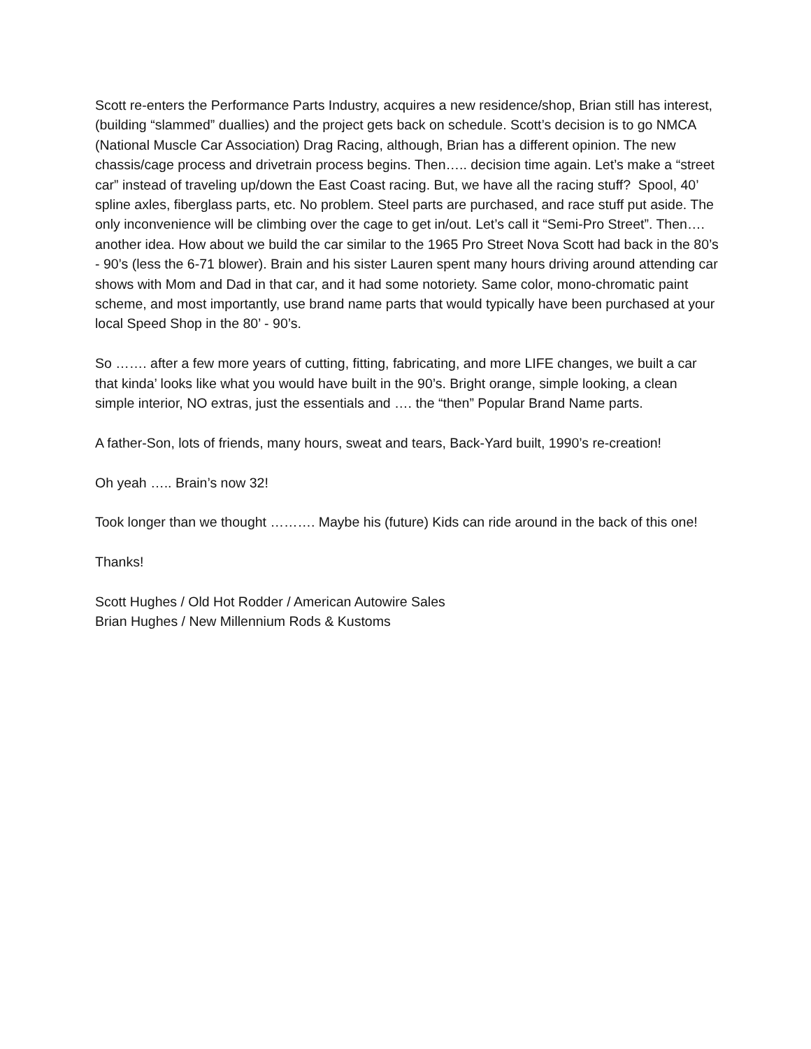Scott re-enters the Performance Parts Industry, acquires a new residence/shop, Brian still has interest, (building “slammed” duallies) and the project gets back on schedule. Scott’s decision is to go NMCA (National Muscle Car Association) Drag Racing, although, Brian has a different opinion. The new chassis/cage process and drivetrain process begins. Then….. decision time again. Let’s make a “street car” instead of traveling up/down the East Coast racing. But, we have all the racing stuff? Spool, 40’ spline axles, fiberglass parts, etc. No problem. Steel parts are purchased, and race stuff put aside. The only inconvenience will be climbing over the cage to get in/out. Let’s call it “Semi-Pro Street”. Then…. another idea. How about we build the car similar to the 1965 Pro Street Nova Scott had back in the 80’s - 90’s (less the 6-71 blower). Brain and his sister Lauren spent many hours driving around attending car shows with Mom and Dad in that car, and it had some notoriety. Same color, mono-chromatic paint scheme, and most importantly, use brand name parts that would typically have been purchased at your local Speed Shop in the 80’ - 90’s.
So ……. after a few more years of cutting, fitting, fabricating, and more LIFE changes, we built a car that kinda’ looks like what you would have built in the 90’s. Bright orange, simple looking, a clean simple interior, NO extras, just the essentials and …. the “then” Popular Brand Name parts.
A father-Son, lots of friends, many hours, sweat and tears, Back-Yard built, 1990’s re-creation!
Oh yeah ….. Brain’s now 32!
Took longer than we thought ………. Maybe his (future) Kids can ride around in the back of this one!
Thanks!
Scott Hughes / Old Hot Rodder / American Autowire Sales
Brian Hughes / New Millennium Rods & Kustoms